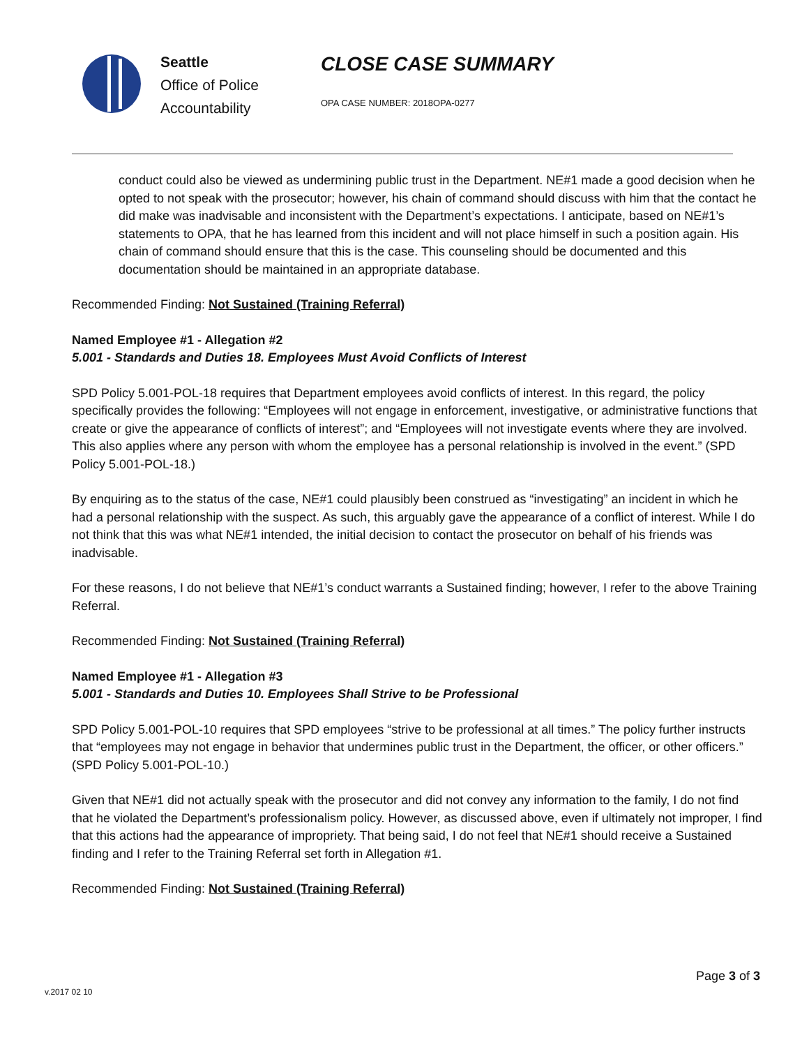Seattle
Office of Police
Accountability
CLOSE CASE SUMMARY
OPA CASE NUMBER: 2018OPA-0277
conduct could also be viewed as undermining public trust in the Department. NE#1 made a good decision when he opted to not speak with the prosecutor; however, his chain of command should discuss with him that the contact he did make was inadvisable and inconsistent with the Department’s expectations. I anticipate, based on NE#1’s statements to OPA, that he has learned from this incident and will not place himself in such a position again. His chain of command should ensure that this is the case. This counseling should be documented and this documentation should be maintained in an appropriate database.
Recommended Finding: Not Sustained (Training Referral)
Named Employee #1 - Allegation #2
5.001 - Standards and Duties 18. Employees Must Avoid Conflicts of Interest
SPD Policy 5.001-POL-18 requires that Department employees avoid conflicts of interest. In this regard, the policy specifically provides the following: “Employees will not engage in enforcement, investigative, or administrative functions that create or give the appearance of conflicts of interest”; and “Employees will not investigate events where they are involved. This also applies where any person with whom the employee has a personal relationship is involved in the event.” (SPD Policy 5.001-POL-18.)
By enquiring as to the status of the case, NE#1 could plausibly been construed as “investigating” an incident in which he had a personal relationship with the suspect. As such, this arguably gave the appearance of a conflict of interest. While I do not think that this was what NE#1 intended, the initial decision to contact the prosecutor on behalf of his friends was inadvisable.
For these reasons, I do not believe that NE#1’s conduct warrants a Sustained finding; however, I refer to the above Training Referral.
Recommended Finding: Not Sustained (Training Referral)
Named Employee #1 - Allegation #3
5.001 - Standards and Duties 10. Employees Shall Strive to be Professional
SPD Policy 5.001-POL-10 requires that SPD employees “strive to be professional at all times.” The policy further instructs that “employees may not engage in behavior that undermines public trust in the Department, the officer, or other officers.” (SPD Policy 5.001-POL-10.)
Given that NE#1 did not actually speak with the prosecutor and did not convey any information to the family, I do not find that he violated the Department’s professionalism policy. However, as discussed above, even if ultimately not improper, I find that this actions had the appearance of impropriety. That being said, I do not feel that NE#1 should receive a Sustained finding and I refer to the Training Referral set forth in Allegation #1.
Recommended Finding: Not Sustained (Training Referral)
Page 3 of 3
v.2017 02 10